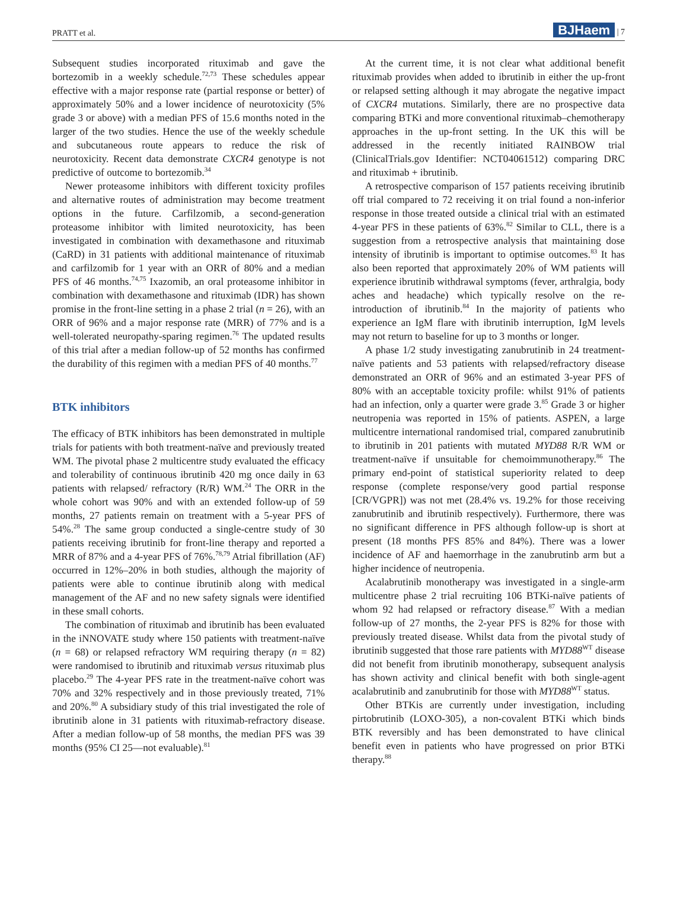PRATT et al. BJHaem | 7
Subsequent studies incorporated rituximab and gave the bortezomib in a weekly schedule.<sup>72,73</sup> These schedules appear effective with a major response rate (partial response or better) of approximately 50% and a lower incidence of neurotoxicity (5% grade 3 or above) with a median PFS of 15.6 months noted in the larger of the two studies. Hence the use of the weekly schedule and subcutaneous route appears to reduce the risk of neurotoxicity. Recent data demonstrate CXCR4 genotype is not predictive of outcome to bortezomib.<sup>34</sup>
Newer proteasome inhibitors with different toxicity profiles and alternative routes of administration may become treatment options in the future. Carfilzomib, a second-generation proteasome inhibitor with limited neurotoxicity, has been investigated in combination with dexamethasone and rituximab (CaRD) in 31 patients with additional maintenance of rituximab and carfilzomib for 1 year with an ORR of 80% and a median PFS of 46 months.<sup>74,75</sup> Ixazomib, an oral proteasome inhibitor in combination with dexamethasone and rituximab (IDR) has shown promise in the front-line setting in a phase 2 trial (n = 26), with an ORR of 96% and a major response rate (MRR) of 77% and is a well-tolerated neuropathy-sparing regimen.<sup>76</sup> The updated results of this trial after a median follow-up of 52 months has confirmed the durability of this regimen with a median PFS of 40 months.<sup>77</sup>
BTK inhibitors
The efficacy of BTK inhibitors has been demonstrated in multiple trials for patients with both treatment-naïve and previously treated WM. The pivotal phase 2 multicentre study evaluated the efficacy and tolerability of continuous ibrutinib 420 mg once daily in 63 patients with relapsed/ refractory (R/R) WM.<sup>24</sup> The ORR in the whole cohort was 90% and with an extended follow-up of 59 months, 27 patients remain on treatment with a 5-year PFS of 54%.<sup>28</sup> The same group conducted a single-centre study of 30 patients receiving ibrutinib for front-line therapy and reported a MRR of 87% and a 4-year PFS of 76%.<sup>78,79</sup> Atrial fibrillation (AF) occurred in 12%–20% in both studies, although the majority of patients were able to continue ibrutinib along with medical management of the AF and no new safety signals were identified in these small cohorts.
The combination of rituximab and ibrutinib has been evaluated in the iNNOVATE study where 150 patients with treatment-naïve (n = 68) or relapsed refractory WM requiring therapy (n = 82) were randomised to ibrutinib and rituximab versus rituximab plus placebo.<sup>29</sup> The 4-year PFS rate in the treatment-naïve cohort was 70% and 32% respectively and in those previously treated, 71% and 20%.<sup>80</sup> A subsidiary study of this trial investigated the role of ibrutinib alone in 31 patients with rituximab-refractory disease. After a median follow-up of 58 months, the median PFS was 39 months (95% CI 25—not evaluable).<sup>81</sup>
At the current time, it is not clear what additional benefit rituximab provides when added to ibrutinib in either the up-front or relapsed setting although it may abrogate the negative impact of CXCR4 mutations. Similarly, there are no prospective data comparing BTKi and more conventional rituximab–chemotherapy approaches in the up-front setting. In the UK this will be addressed in the recently initiated RAINBOW trial (ClinicalTrials.gov Identifier: NCT04061512) comparing DRC and rituximab + ibrutinib.
A retrospective comparison of 157 patients receiving ibrutinib off trial compared to 72 receiving it on trial found a non-inferior response in those treated outside a clinical trial with an estimated 4-year PFS in these patients of 63%.<sup>82</sup> Similar to CLL, there is a suggestion from a retrospective analysis that maintaining dose intensity of ibrutinib is important to optimise outcomes.<sup>83</sup> It has also been reported that approximately 20% of WM patients will experience ibrutinib withdrawal symptoms (fever, arthralgia, body aches and headache) which typically resolve on the re-introduction of ibrutinib.<sup>84</sup> In the majority of patients who experience an IgM flare with ibrutinib interruption, IgM levels may not return to baseline for up to 3 months or longer.
A phase 1/2 study investigating zanubrutinib in 24 treatment-naïve patients and 53 patients with relapsed/refractory disease demonstrated an ORR of 96% and an estimated 3-year PFS of 80% with an acceptable toxicity profile: whilst 91% of patients had an infection, only a quarter were grade 3.<sup>85</sup> Grade 3 or higher neutropenia was reported in 15% of patients. ASPEN, a large multicentre international randomised trial, compared zanubrutinib to ibrutinib in 201 patients with mutated MYD88 R/R WM or treatment-naïve if unsuitable for chemoimmunotherapy.<sup>86</sup> The primary end-point of statistical superiority related to deep response (complete response/very good partial response [CR/VGPR]) was not met (28.4% vs. 19.2% for those receiving zanubrutinib and ibrutinib respectively). Furthermore, there was no significant difference in PFS although follow-up is short at present (18 months PFS 85% and 84%). There was a lower incidence of AF and haemorrhage in the zanubrutinb arm but a higher incidence of neutropenia.
Acalabrutinib monotherapy was investigated in a single-arm multicentre phase 2 trial recruiting 106 BTKi-naïve patients of whom 92 had relapsed or refractory disease.<sup>87</sup> With a median follow-up of 27 months, the 2-year PFS is 82% for those with previously treated disease. Whilst data from the pivotal study of ibrutinib suggested that those rare patients with MYD88<sup>WT</sup> disease did not benefit from ibrutinib monotherapy, subsequent analysis has shown activity and clinical benefit with both single-agent acalabrutinib and zanubrutinib for those with MYD88<sup>WT</sup> status.
Other BTKis are currently under investigation, including pirtobrutinib (LOXO-305), a non-covalent BTKi which binds BTK reversibly and has been demonstrated to have clinical benefit even in patients who have progressed on prior BTKi therapy.<sup>88</sup>